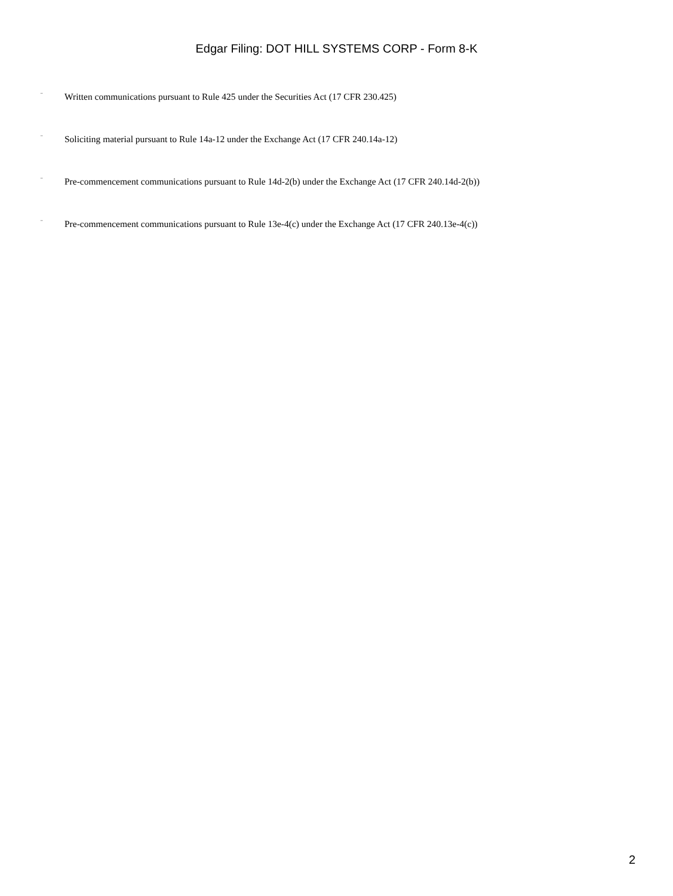Edgar Filing: DOT HILL SYSTEMS CORP - Form 8-K
¨ Written communications pursuant to Rule 425 under the Securities Act (17 CFR 230.425)
¨ Soliciting material pursuant to Rule 14a-12 under the Exchange Act (17 CFR 240.14a-12)
¨ Pre-commencement communications pursuant to Rule 14d-2(b) under the Exchange Act (17 CFR 240.14d-2(b))
¨ Pre-commencement communications pursuant to Rule 13e-4(c) under the Exchange Act (17 CFR 240.13e-4(c))
2